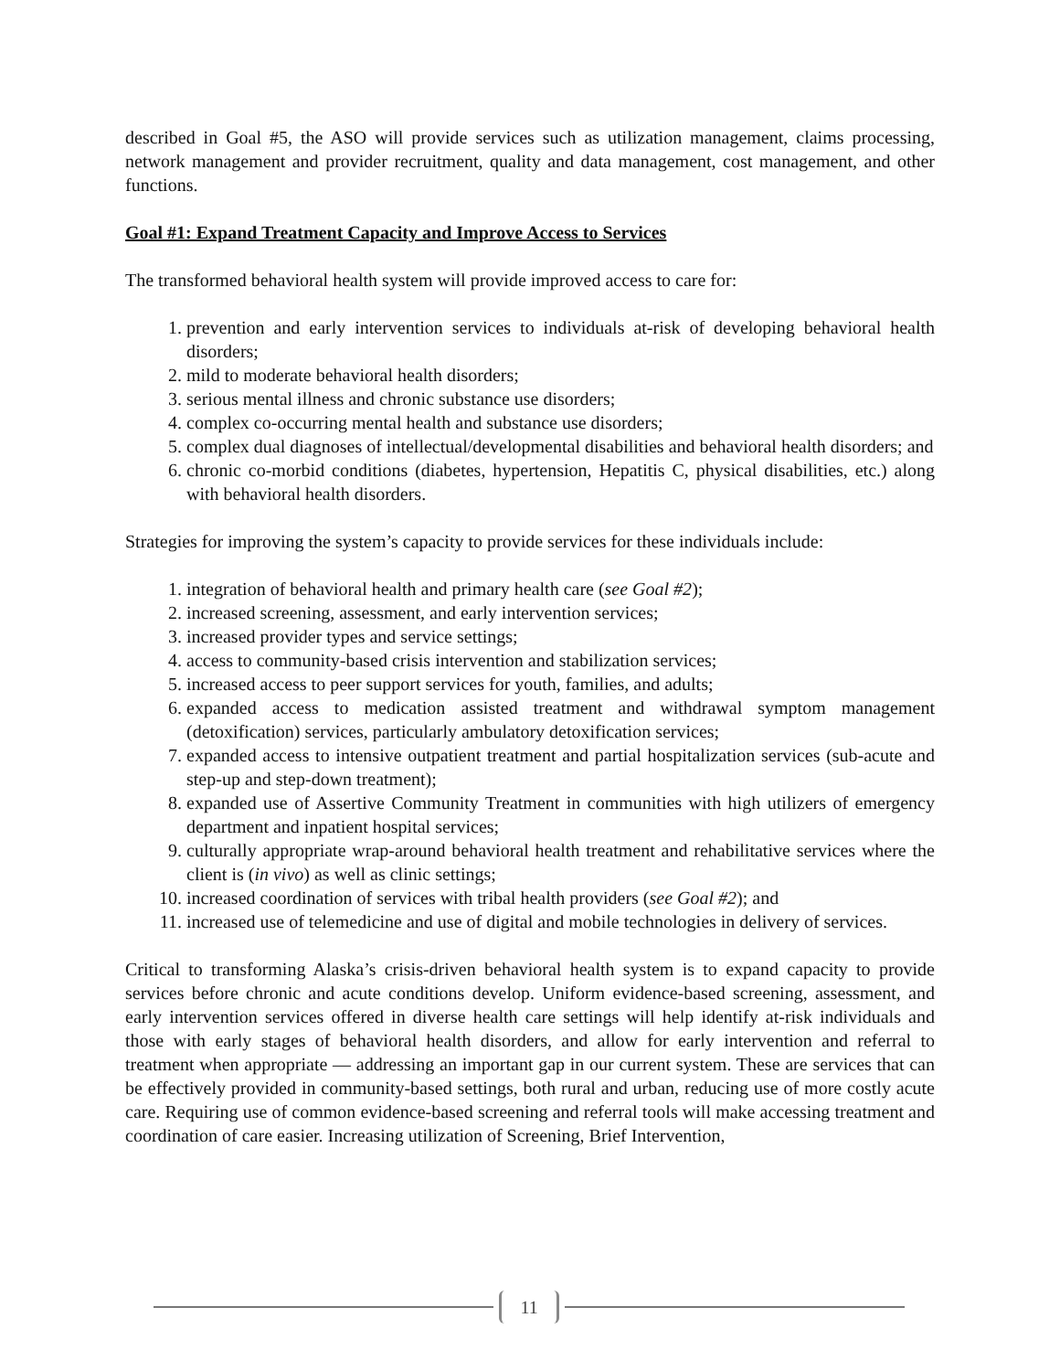described in Goal #5, the ASO will provide services such as utilization management, claims processing, network management and provider recruitment, quality and data management, cost management, and other functions.
Goal #1: Expand Treatment Capacity and Improve Access to Services
The transformed behavioral health system will provide improved access to care for:
1. prevention and early intervention services to individuals at-risk of developing behavioral health disorders;
2. mild to moderate behavioral health disorders;
3. serious mental illness and chronic substance use disorders;
4. complex co-occurring mental health and substance use disorders;
5. complex dual diagnoses of intellectual/developmental disabilities and behavioral health disorders; and
6. chronic co-morbid conditions (diabetes, hypertension, Hepatitis C, physical disabilities, etc.) along with behavioral health disorders.
Strategies for improving the system’s capacity to provide services for these individuals include:
1. integration of behavioral health and primary health care (see Goal #2);
2. increased screening, assessment, and early intervention services;
3. increased provider types and service settings;
4. access to community-based crisis intervention and stabilization services;
5. increased access to peer support services for youth, families, and adults;
6. expanded access to medication assisted treatment and withdrawal symptom management (detoxification) services, particularly ambulatory detoxification services;
7. expanded access to intensive outpatient treatment and partial hospitalization services (sub-acute and step-up and step-down treatment);
8. expanded use of Assertive Community Treatment in communities with high utilizers of emergency department and inpatient hospital services;
9. culturally appropriate wrap-around behavioral health treatment and rehabilitative services where the client is (in vivo) as well as clinic settings;
10. increased coordination of services with tribal health providers (see Goal #2); and
11. increased use of telemedicine and use of digital and mobile technologies in delivery of services.
Critical to transforming Alaska’s crisis-driven behavioral health system is to expand capacity to provide services before chronic and acute conditions develop. Uniform evidence-based screening, assessment, and early intervention services offered in diverse health care settings will help identify at-risk individuals and those with early stages of behavioral health disorders, and allow for early intervention and referral to treatment when appropriate — addressing an important gap in our current system. These are services that can be effectively provided in community-based settings, both rural and urban, reducing use of more costly acute care. Requiring use of common evidence-based screening and referral tools will make accessing treatment and coordination of care easier. Increasing utilization of Screening, Brief Intervention,
11